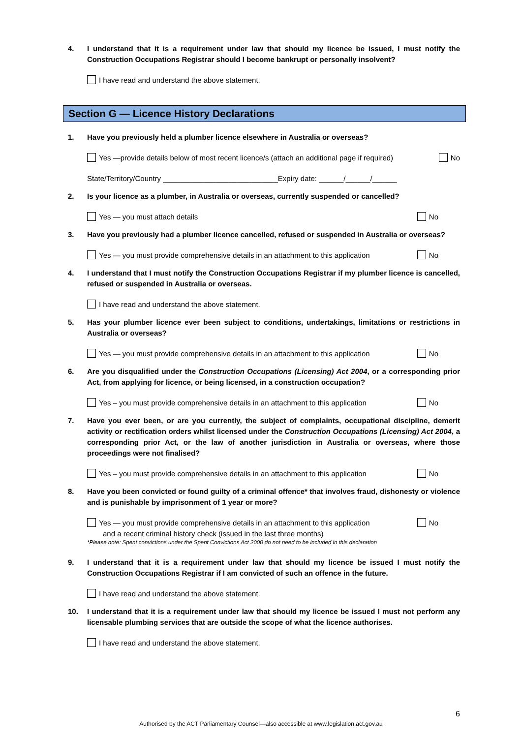4. I understand that it is a requirement under law that should my licence be issued, I must notify the Construction Occupations Registrar should I become bankrupt or personally insolvent?
I have read and understand the above statement.
Section G — Licence History Declarations
1. Have you previously held a plumber licence elsewhere in Australia or overseas?
Yes —provide details below of most recent licence/s (attach an additional page if required) No
State/Territory/Country ____________________________Expiry date: ______/______/______
2. Is your licence as a plumber, in Australia or overseas, currently suspended or cancelled?
Yes — you must attach details No
3. Have you previously had a plumber licence cancelled, refused or suspended in Australia or overseas?
Yes — you must provide comprehensive details in an attachment to this application No
4. I understand that I must notify the Construction Occupations Registrar if my plumber licence is cancelled, refused or suspended in Australia or overseas.
I have read and understand the above statement.
5. Has your plumber licence ever been subject to conditions, undertakings, limitations or restrictions in Australia or overseas?
Yes — you must provide comprehensive details in an attachment to this application No
6. Are you disqualified under the Construction Occupations (Licensing) Act 2004, or a corresponding prior Act, from applying for licence, or being licensed, in a construction occupation?
Yes – you must provide comprehensive details in an attachment to this application No
7. Have you ever been, or are you currently, the subject of complaints, occupational discipline, demerit activity or rectification orders whilst licensed under the Construction Occupations (Licensing) Act 2004, a corresponding prior Act, or the law of another jurisdiction in Australia or overseas, where those proceedings were not finalised?
Yes – you must provide comprehensive details in an attachment to this application No
8. Have you been convicted or found guilty of a criminal offence* that involves fraud, dishonesty or violence and is punishable by imprisonment of 1 year or more?
Yes — you must provide comprehensive details in an attachment to this application
and a recent criminal history check (issued in the last three months) No
*Please note: Spent convictions under the Spent Convictions Act 2000 do not need to be included in this declaration
9. I understand that it is a requirement under law that should my licence be issued I must notify the Construction Occupations Registrar if I am convicted of such an offence in the future.
I have read and understand the above statement.
10. I understand that it is a requirement under law that should my licence be issued I must not perform any licensable plumbing services that are outside the scope of what the licence authorises.
I have read and understand the above statement.
6
Authorised by the ACT Parliamentary Counsel—also accessible at www.legislation.act.gov.au